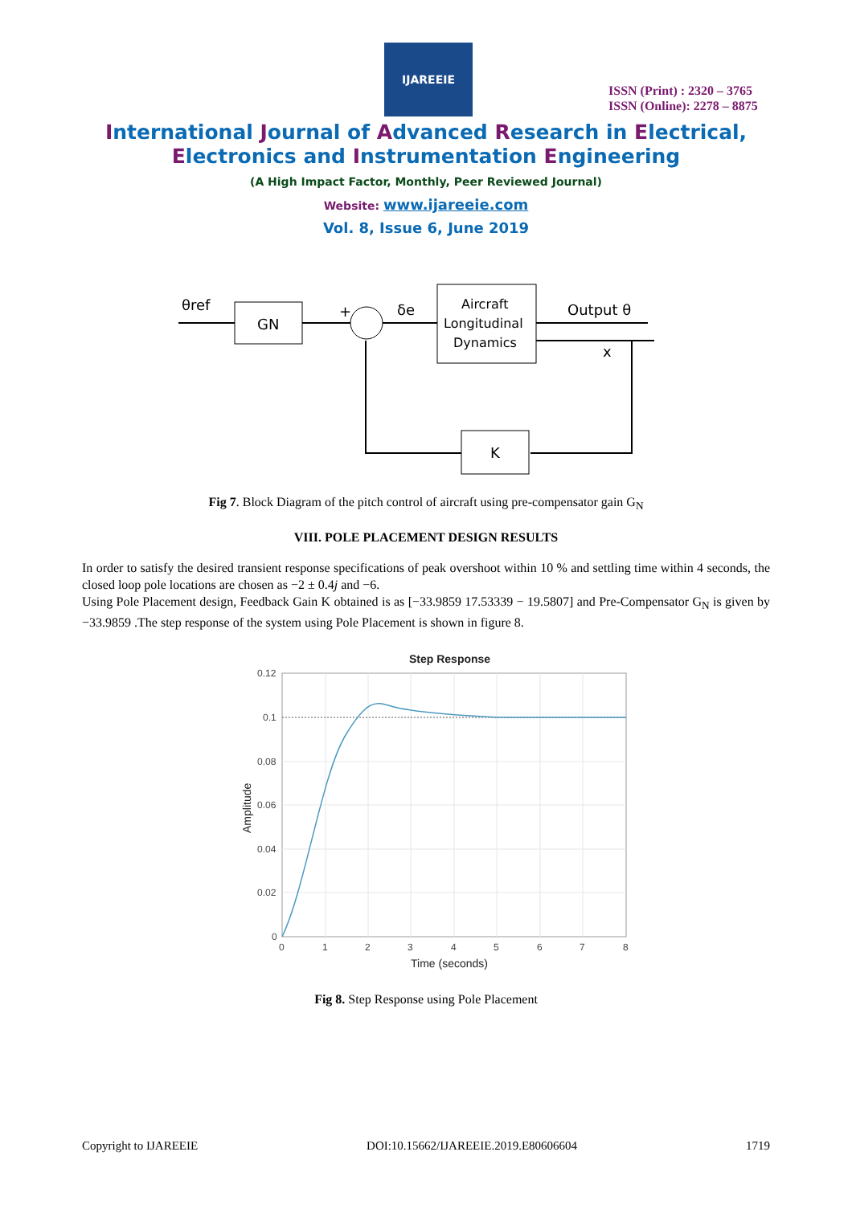IJAREEIE
ISSN (Print) : 2320 – 3765
ISSN (Online): 2278 – 8875
International Journal of Advanced Research in Electrical,
Electronics and Instrumentation Engineering
(A High Impact Factor, Monthly, Peer Reviewed Journal)
Website: www.ijareeie.com
Vol. 8, Issue 6, June 2019
θref
GN
+
δe
Aircraft
Longitudinal
Dynamics
Output θ
x
K
Fig 7. Block Diagram of the pitch control of aircraft using pre-compensator gain G<sub>N</sub>
VIII. POLE PLACEMENT DESIGN RESULTS
In order to satisfy the desired transient response specifications of peak overshoot within 10 % and settling time within 4 seconds, the closed loop pole locations are chosen as −2 ± 0.4j and −6.
Using Pole Placement design, Feedback Gain K obtained is as [−33.9859 17.53339 − 19.5807] and Pre-Compensator G<sub>N</sub> is given by −33.9859 .The step response of the system using Pole Placement is shown in figure 8.
Step Response
0.12
0.1
0.08
0.06
0.04
0.02
0
0
1
2
3
4
5
6
7
8
Time (seconds)
Amplitude
Fig 8. Step Response using Pole Placement
Copyright to IJAREEIE DOI:10.15662/IJAREEIE.2019.E80606604 1719